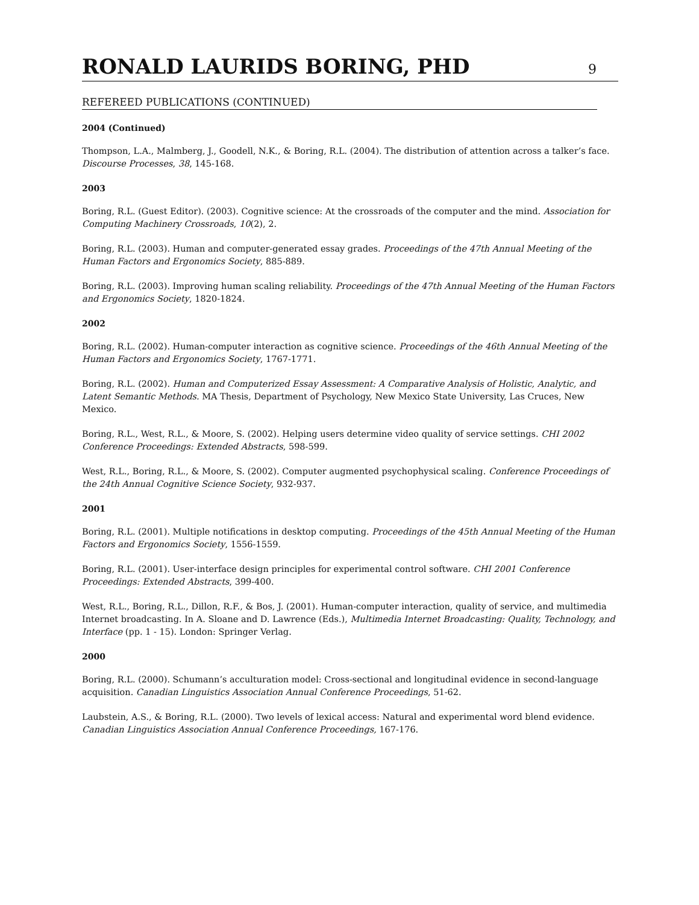RONALD LAURIDS BORING, PHD
9
REFEREED PUBLICATIONS (CONTINUED)
2004 (Continued)
Thompson, L.A., Malmberg, J., Goodell, N.K., & Boring, R.L. (2004). The distribution of attention across a talker’s face. Discourse Processes, 38, 145-168.
2003
Boring, R.L. (Guest Editor). (2003). Cognitive science: At the crossroads of the computer and the mind. Association for Computing Machinery Crossroads, 10(2), 2.
Boring, R.L. (2003). Human and computer-generated essay grades. Proceedings of the 47th Annual Meeting of the Human Factors and Ergonomics Society, 885-889.
Boring, R.L. (2003). Improving human scaling reliability. Proceedings of the 47th Annual Meeting of the Human Factors and Ergonomics Society, 1820-1824.
2002
Boring, R.L. (2002). Human-computer interaction as cognitive science. Proceedings of the 46th Annual Meeting of the Human Factors and Ergonomics Society, 1767-1771.
Boring, R.L. (2002). Human and Computerized Essay Assessment: A Comparative Analysis of Holistic, Analytic, and Latent Semantic Methods. MA Thesis, Department of Psychology, New Mexico State University, Las Cruces, New Mexico.
Boring, R.L., West, R.L., & Moore, S. (2002). Helping users determine video quality of service settings. CHI 2002 Conference Proceedings: Extended Abstracts, 598-599.
West, R.L., Boring, R.L., & Moore, S. (2002). Computer augmented psychophysical scaling. Conference Proceedings of the 24th Annual Cognitive Science Society, 932-937.
2001
Boring, R.L. (2001). Multiple notifications in desktop computing. Proceedings of the 45th Annual Meeting of the Human Factors and Ergonomics Society, 1556-1559.
Boring, R.L. (2001). User-interface design principles for experimental control software. CHI 2001 Conference Proceedings: Extended Abstracts, 399-400.
West, R.L., Boring, R.L., Dillon, R.F., & Bos, J. (2001). Human-computer interaction, quality of service, and multimedia Internet broadcasting. In A. Sloane and D. Lawrence (Eds.), Multimedia Internet Broadcasting: Quality, Technology, and Interface (pp. 1 - 15). London: Springer Verlag.
2000
Boring, R.L. (2000). Schumann’s acculturation model: Cross-sectional and longitudinal evidence in second-language acquisition. Canadian Linguistics Association Annual Conference Proceedings, 51-62.
Laubstein, A.S., & Boring, R.L. (2000). Two levels of lexical access: Natural and experimental word blend evidence. Canadian Linguistics Association Annual Conference Proceedings, 167-176.